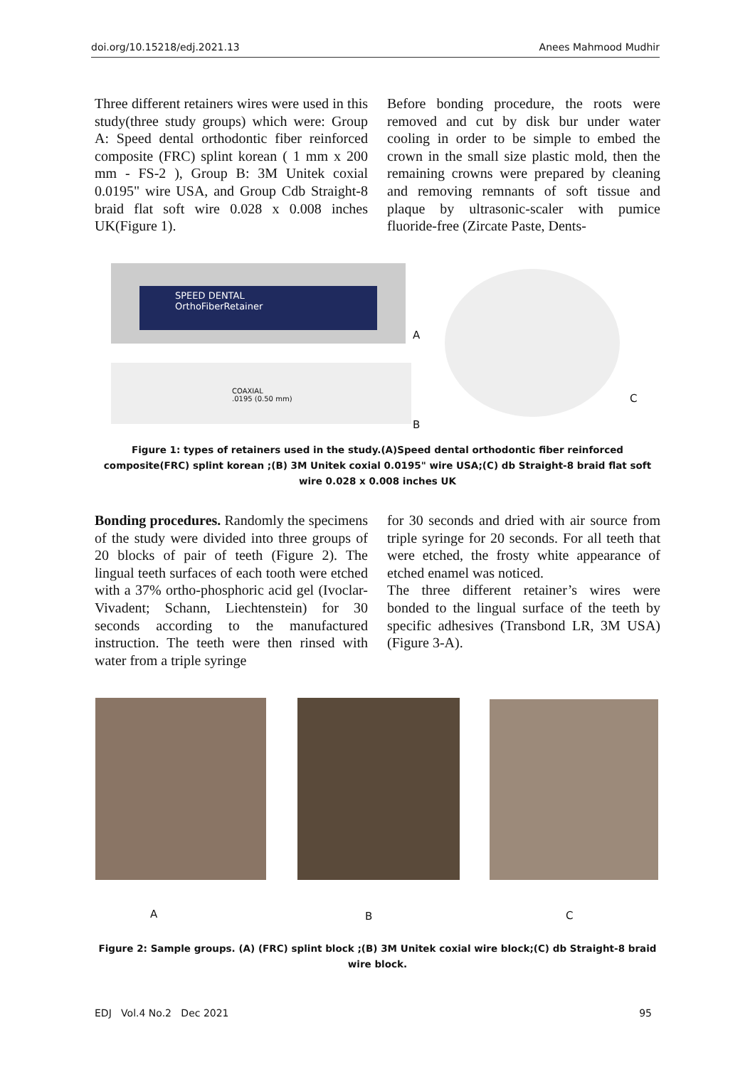doi.org/10.15218/edj.2021.13 Anees Mahmood Mudhir
Three different retainers wires were used in this study(three study groups) which were: Group A: Speed dental orthodontic fiber reinforced composite (FRC) splint korean ( 1 mm x 200 mm - FS-2 ), Group B: 3M Unitek coxial 0.0195" wire USA, and Group Cdb Straight-8 braid flat soft wire 0.028 x 0.008 inches UK(Figure 1).
Before bonding procedure, the roots were removed and cut by disk bur under water cooling in order to be simple to embed the crown in the small size plastic mold, then the remaining crowns were prepared by cleaning and removing remnants of soft tissue and plaque by ultrasonic-scaler with pumice fluoride-free (Zircate Paste, Dents-
SPEED DENTAL
OrthoFiberRetainer
A
COAXIAL
.0195 (0.50 mm)
B
C
Figure 1: types of retainers used in the study.(A)Speed dental orthodontic fiber reinforced composite(FRC) splint korean ;(B) 3M Unitek coxial 0.0195" wire USA;(C) db Straight-8 braid flat soft wire 0.028 x 0.008 inches UK
Bonding procedures. Randomly the specimens of the study were divided into three groups of 20 blocks of pair of teeth (Figure 2). The lingual teeth surfaces of each tooth were etched with a 37% ortho-phosphoric acid gel (Ivoclar-Vivadent; Schann, Liechtenstein) for 30 seconds according to the manufactured instruction. The teeth were then rinsed with water from a triple syringe
for 30 seconds and dried with air source from triple syringe for 20 seconds. For all teeth that were etched, the frosty white appearance of etched enamel was noticed.
The three different retainer’s wires were bonded to the lingual surface of the teeth by specific adhesives (Transbond LR, 3M USA) (Figure 3-A).
A B C
Figure 2: Sample groups. (A) (FRC) splint block ;(B) 3M Unitek coxial wire block;(C) db Straight-8 braid wire block.
EDJ Vol.4 No.2 Dec 2021 95